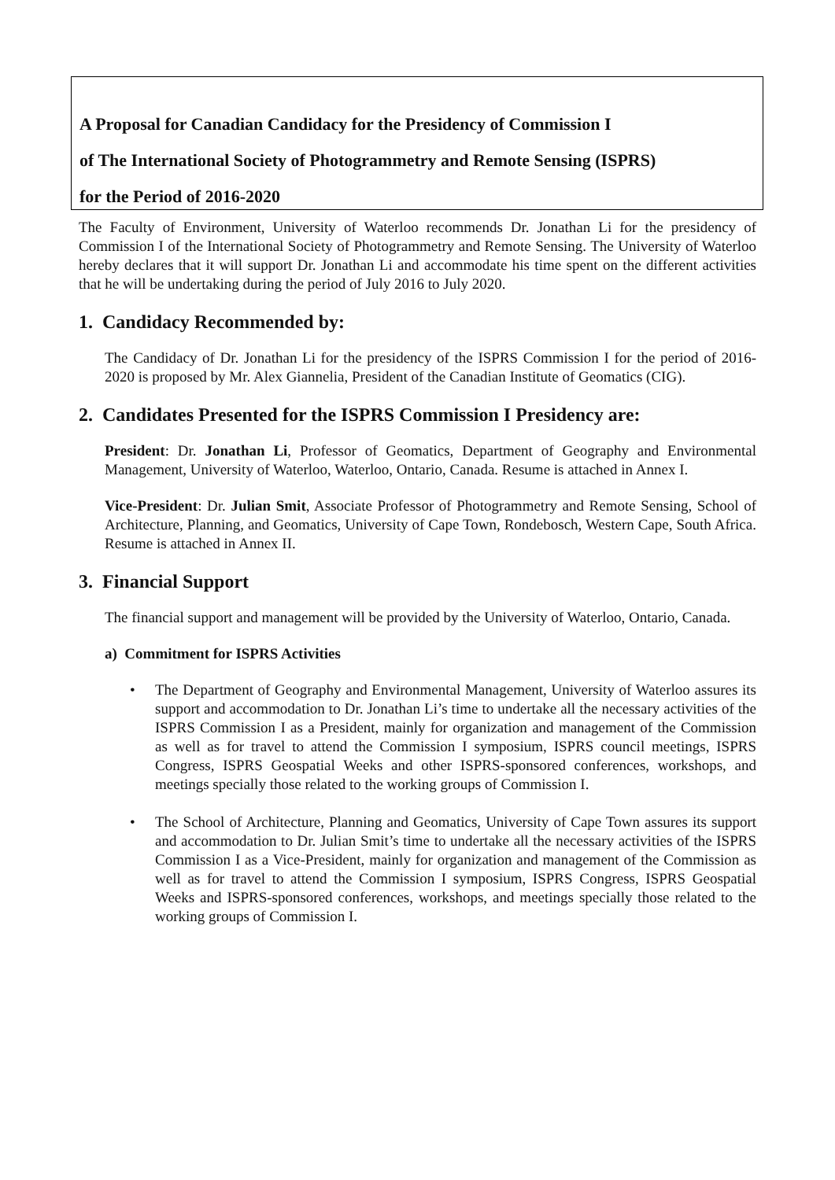A Proposal for Canadian Candidacy for the Presidency of Commission I
of The International Society of Photogrammetry and Remote Sensing (ISPRS)
for the Period of 2016-2020
The Faculty of Environment, University of Waterloo recommends Dr. Jonathan Li for the presidency of Commission I of the International Society of Photogrammetry and Remote Sensing. The University of Waterloo hereby declares that it will support Dr. Jonathan Li and accommodate his time spent on the different activities that he will be undertaking during the period of July 2016 to July 2020.
1. Candidacy Recommended by:
The Candidacy of Dr. Jonathan Li for the presidency of the ISPRS Commission I for the period of 2016-2020 is proposed by Mr. Alex Giannelia, President of the Canadian Institute of Geomatics (CIG).
2. Candidates Presented for the ISPRS Commission I Presidency are:
President: Dr. Jonathan Li, Professor of Geomatics, Department of Geography and Environmental Management, University of Waterloo, Waterloo, Ontario, Canada. Resume is attached in Annex I.
Vice-President: Dr. Julian Smit, Associate Professor of Photogrammetry and Remote Sensing, School of Architecture, Planning, and Geomatics, University of Cape Town, Rondebosch, Western Cape, South Africa. Resume is attached in Annex II.
3. Financial Support
The financial support and management will be provided by the University of Waterloo, Ontario, Canada.
a) Commitment for ISPRS Activities
• The Department of Geography and Environmental Management, University of Waterloo assures its support and accommodation to Dr. Jonathan Li’s time to undertake all the necessary activities of the ISPRS Commission I as a President, mainly for organization and management of the Commission as well as for travel to attend the Commission I symposium, ISPRS council meetings, ISPRS Congress, ISPRS Geospatial Weeks and other ISPRS-sponsored conferences, workshops, and meetings specially those related to the working groups of Commission I.
• The School of Architecture, Planning and Geomatics, University of Cape Town assures its support and accommodation to Dr. Julian Smit’s time to undertake all the necessary activities of the ISPRS Commission I as a Vice-President, mainly for organization and management of the Commission as well as for travel to attend the Commission I symposium, ISPRS Congress, ISPRS Geospatial Weeks and ISPRS-sponsored conferences, workshops, and meetings specially those related to the working groups of Commission I.